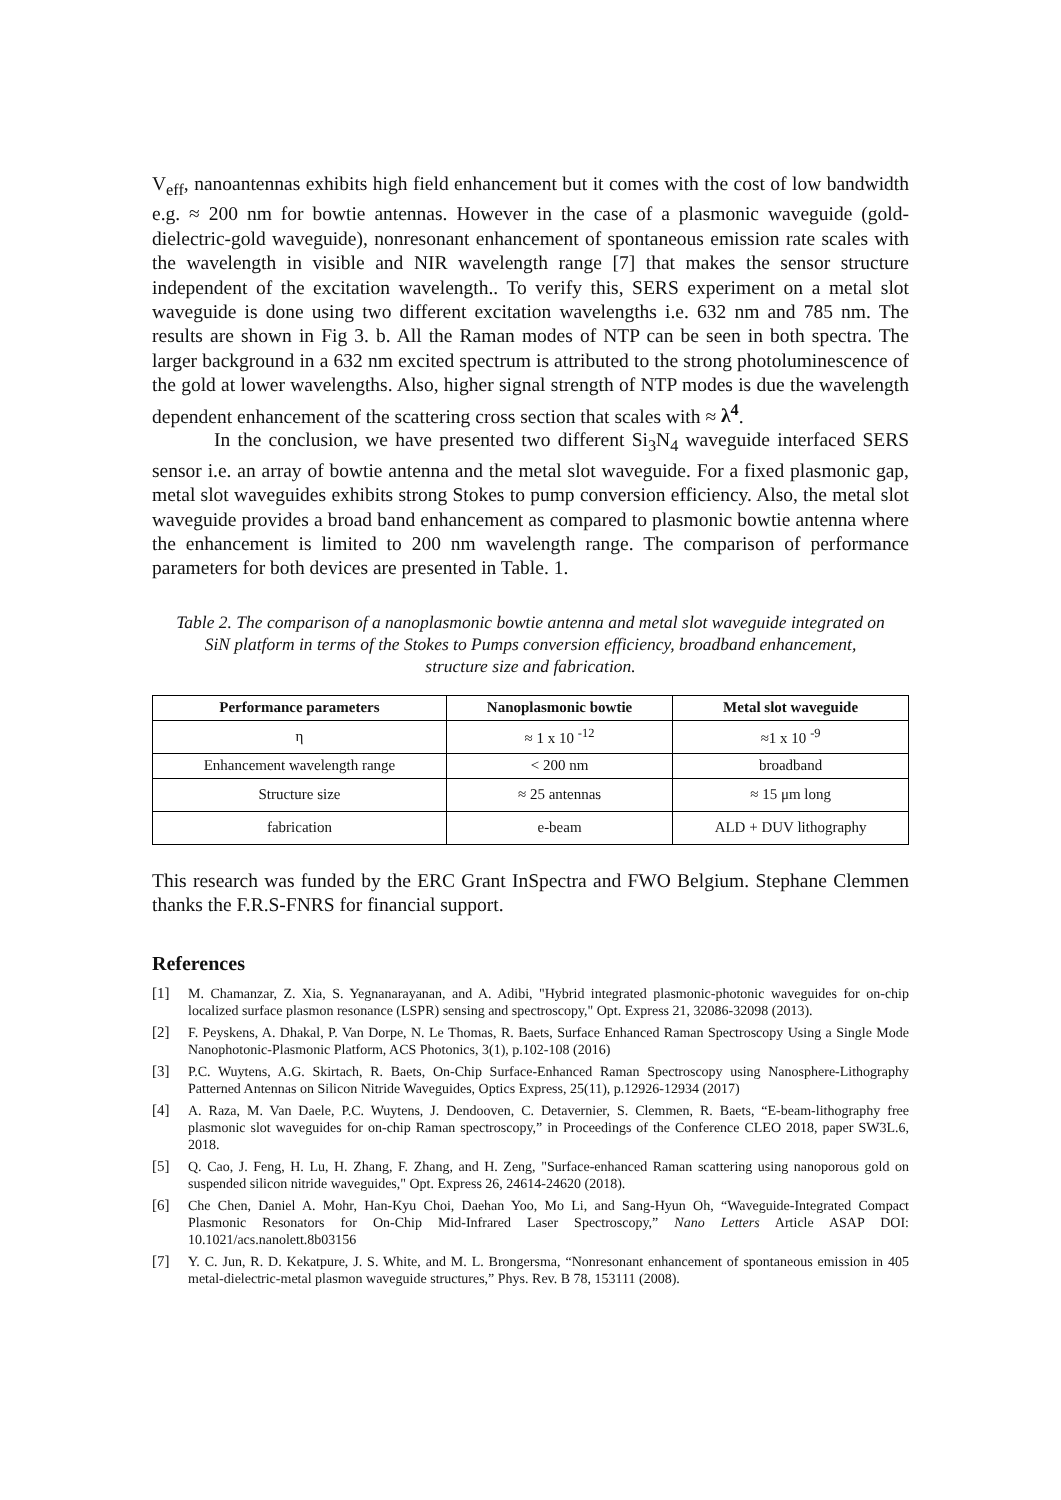V<sub>eff</sub>, nanoantennas exhibits high field enhancement but it comes with the cost of low bandwidth e.g. ≈ 200 nm for bowtie antennas. However in the case of a plasmonic waveguide (gold-dielectric-gold waveguide), nonresonant enhancement of spontaneous emission rate scales with the wavelength in visible and NIR wavelength range [7] that makes the sensor structure independent of the excitation wavelength.. To verify this, SERS experiment on a metal slot waveguide is done using two different excitation wavelengths i.e. 632 nm and 785 nm. The results are shown in Fig 3. b. All the Raman modes of NTP can be seen in both spectra. The larger background in a 632 nm excited spectrum is attributed to the strong photoluminescence of the gold at lower wavelengths. Also, higher signal strength of NTP modes is due the wavelength dependent enhancement of the scattering cross section that scales with ≈ λ<sup>4</sup>.
In the conclusion, we have presented two different Si<sub>3</sub>N<sub>4</sub> waveguide interfaced SERS sensor i.e. an array of bowtie antenna and the metal slot waveguide. For a fixed plasmonic gap, metal slot waveguides exhibits strong Stokes to pump conversion efficiency. Also, the metal slot waveguide provides a broad band enhancement as compared to plasmonic bowtie antenna where the enhancement is limited to 200 nm wavelength range. The comparison of performance parameters for both devices are presented in Table. 1.
Table 2. The comparison of a nanoplasmonic bowtie antenna and metal slot waveguide integrated on SiN platform in terms of the Stokes to Pumps conversion efficiency, broadband enhancement, structure size and fabrication.
| Performance parameters | Nanoplasmonic bowtie | Metal slot waveguide |
| --- | --- | --- |
| η | ≈ 1 x 10 <sup>-12</sup> | ≈1 x 10 <sup>-9</sup> |
| Enhancement wavelength range | < 200 nm | broadband |
| Structure size | ≈ 25 antennas | ≈ 15 μm long |
| fabrication | e-beam | ALD + DUV lithography |
This research was funded by the ERC Grant InSpectra and FWO Belgium. Stephane Clemmen thanks the F.R.S-FNRS for financial support.
References
[1] M. Chamanzar, Z. Xia, S. Yegnanarayanan, and A. Adibi, "Hybrid integrated plasmonic-photonic waveguides for on-chip localized surface plasmon resonance (LSPR) sensing and spectroscopy," Opt. Express 21, 32086-32098 (2013).
[2] F. Peyskens, A. Dhakal, P. Van Dorpe, N. Le Thomas, R. Baets, Surface Enhanced Raman Spectroscopy Using a Single Mode Nanophotonic-Plasmonic Platform, ACS Photonics, 3(1), p.102-108 (2016)
[3] P.C. Wuytens, A.G. Skirtach, R. Baets, On-Chip Surface-Enhanced Raman Spectroscopy using Nanosphere-Lithography Patterned Antennas on Silicon Nitride Waveguides, Optics Express, 25(11), p.12926-12934 (2017)
[4] A. Raza, M. Van Daele, P.C. Wuytens, J. Dendooven, C. Detavernier, S. Clemmen, R. Baets, “E-beam-lithography free plasmonic slot waveguides for on-chip Raman spectroscopy,” in Proceedings of the Conference CLEO 2018, paper SW3L.6, 2018.
[5] Q. Cao, J. Feng, H. Lu, H. Zhang, F. Zhang, and H. Zeng, "Surface-enhanced Raman scattering using nanoporous gold on suspended silicon nitride waveguides," Opt. Express 26, 24614-24620 (2018).
[6] Che Chen, Daniel A. Mohr, Han-Kyu Choi, Daehan Yoo, Mo Li, and Sang-Hyun Oh, “Waveguide-Integrated Compact Plasmonic Resonators for On-Chip Mid-Infrared Laser Spectroscopy,” Nano Letters Article ASAP DOI: 10.1021/acs.nanolett.8b03156
[7] Y. C. Jun, R. D. Kekatpure, J. S. White, and M. L. Brongersma, “Nonresonant enhancement of spontaneous emission in 405 metal-dielectric-metal plasmon waveguide structures,” Phys. Rev. B 78, 153111 (2008).